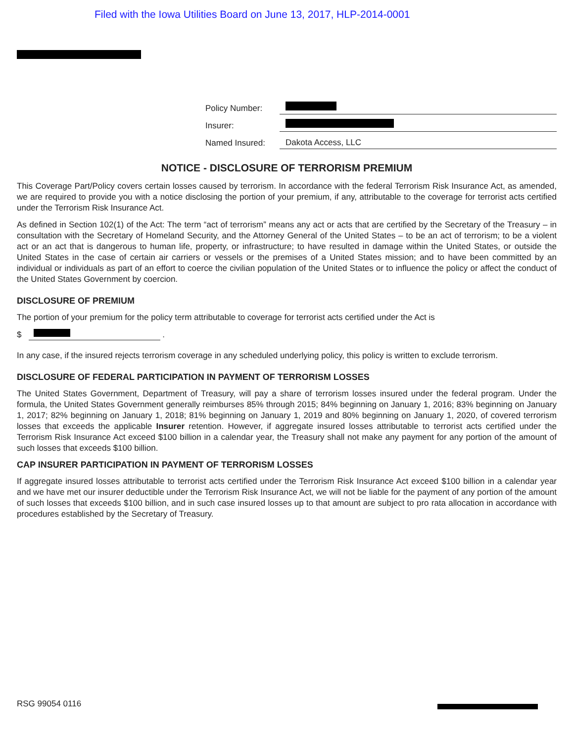Filed with the Iowa Utilities Board on June 13, 2017, HLP-2014-0001
| Policy Number: | |
| Insurer: | |
| Named Insured: | Dakota Access, LLC |
NOTICE - DISCLOSURE OF TERRORISM PREMIUM
This Coverage Part/Policy covers certain losses caused by terrorism. In accordance with the federal Terrorism Risk Insurance Act, as amended, we are required to provide you with a notice disclosing the portion of your premium, if any, attributable to the coverage for terrorist acts certified under the Terrorism Risk Insurance Act.
As defined in Section 102(1) of the Act: The term “act of terrorism” means any act or acts that are certified by the Secretary of the Treasury – in consultation with the Secretary of Homeland Security, and the Attorney General of the United States – to be an act of terrorism; to be a violent act or an act that is dangerous to human life, property, or infrastructure; to have resulted in damage within the United States, or outside the United States in the case of certain air carriers or vessels or the premises of a United States mission; and to have been committed by an individual or individuals as part of an effort to coerce the civilian population of the United States or to influence the policy or affect the conduct of the United States Government by coercion.
DISCLOSURE OF PREMIUM
The portion of your premium for the policy term attributable to coverage for terrorist acts certified under the Act is
$ .
In any case, if the insured rejects terrorism coverage in any scheduled underlying policy, this policy is written to exclude terrorism.
DISCLOSURE OF FEDERAL PARTICIPATION IN PAYMENT OF TERRORISM LOSSES
The United States Government, Department of Treasury, will pay a share of terrorism losses insured under the federal program. Under the formula, the United States Government generally reimburses 85% through 2015; 84% beginning on January 1, 2016; 83% beginning on January 1, 2017; 82% beginning on January 1, 2018; 81% beginning on January 1, 2019 and 80% beginning on January 1, 2020, of covered terrorism losses that exceeds the applicable Insurer retention. However, if aggregate insured losses attributable to terrorist acts certified under the Terrorism Risk Insurance Act exceed $100 billion in a calendar year, the Treasury shall not make any payment for any portion of the amount of such losses that exceeds $100 billion.
CAP INSURER PARTICIPATION IN PAYMENT OF TERRORISM LOSSES
If aggregate insured losses attributable to terrorist acts certified under the Terrorism Risk Insurance Act exceed $100 billion in a calendar year and we have met our insurer deductible under the Terrorism Risk Insurance Act, we will not be liable for the payment of any portion of the amount of such losses that exceeds $100 billion, and in such case insured losses up to that amount are subject to pro rata allocation in accordance with procedures established by the Secretary of Treasury.
RSG 99054 0116